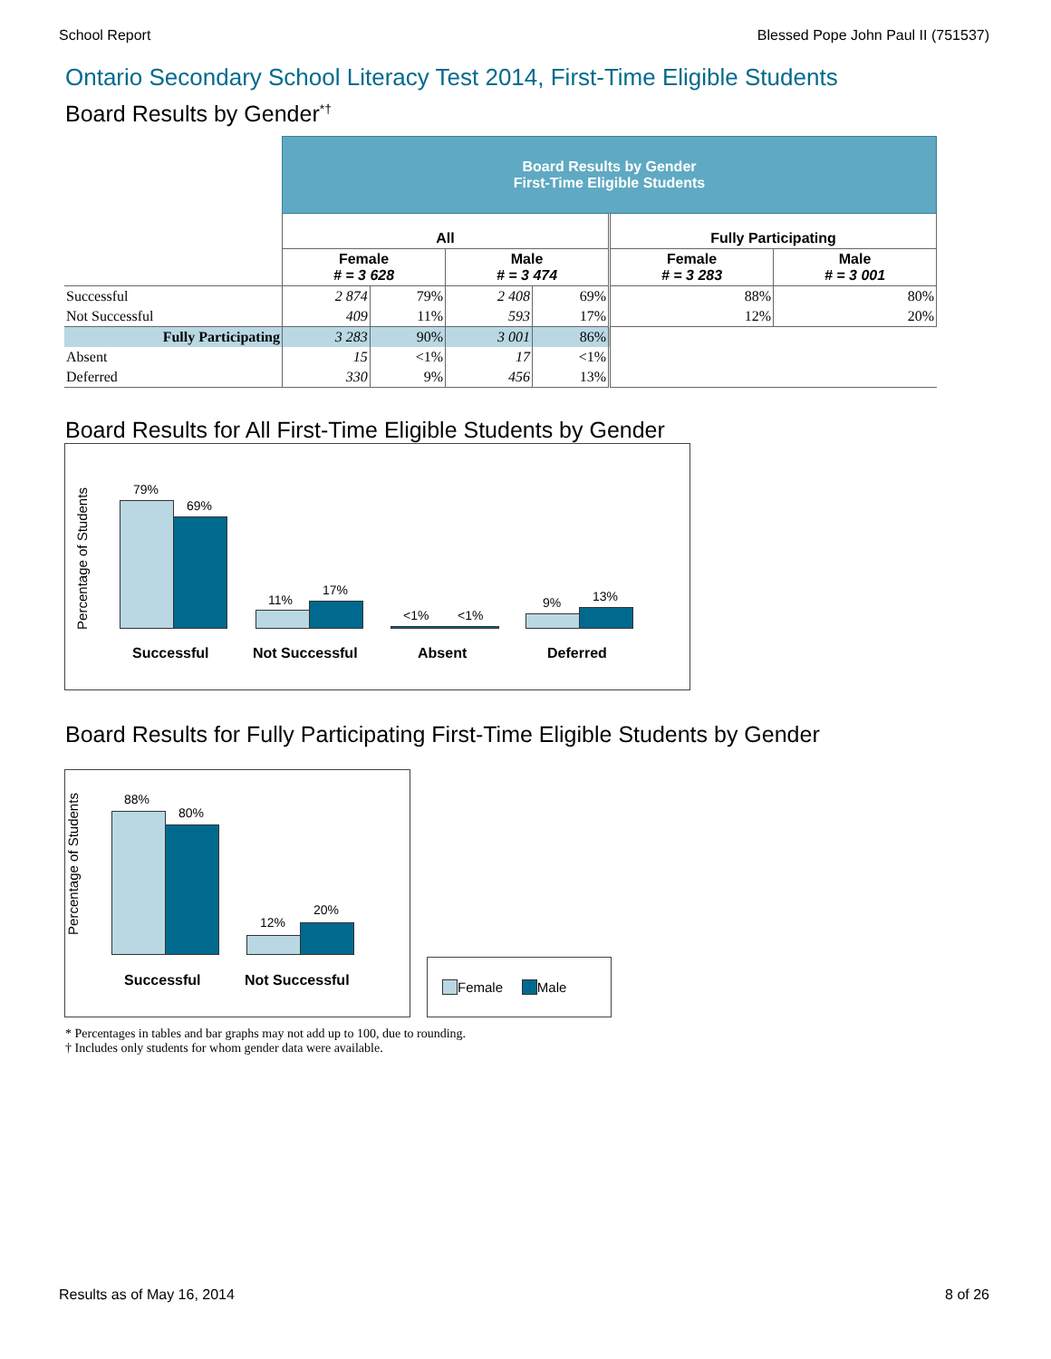School Report Blessed Pope John Paul II (751537)
Ontario Secondary School Literacy Test 2014, First-Time Eligible Students
Board Results by Gender<sup>*†</sup>
| | Board Results by Gender First-Time Eligible Students | | | | | |
| | All | | | | Fully Participating | |
| | Female # = 3 628 | | Male # = 3 474 | | Female # = 3 283 | Male # = 3 001 |
| Successful | 2 874 | 79% | 2 408 | 69% | 88% | 80% |
| Not Successful | 409 | 11% | 593 | 17% | 12% | 20% |
| Fully Participating | 3 283 | 90% | 3 001 | 86% | | |
| Absent | 15 | <1% | 17 | <1% | | |
| Deferred | 330 | 9% | 456 | 13% | | |
Board Results for All First-Time Eligible Students by Gender
Percentage of Students
79%
69%
11%
17%
<1% <1%
9% 13%
Successful Not Successful Absent Deferred
Board Results for Fully Participating First-Time Eligible Students by Gender
Percentage of Students
88%
80%
12%
20%
Successful Not Successful
Female Male
* Percentages in tables and bar graphs may not add up to 100, due to rounding.
† Includes only students for whom gender data were available.
Results as of May 16, 2014 8 of 26